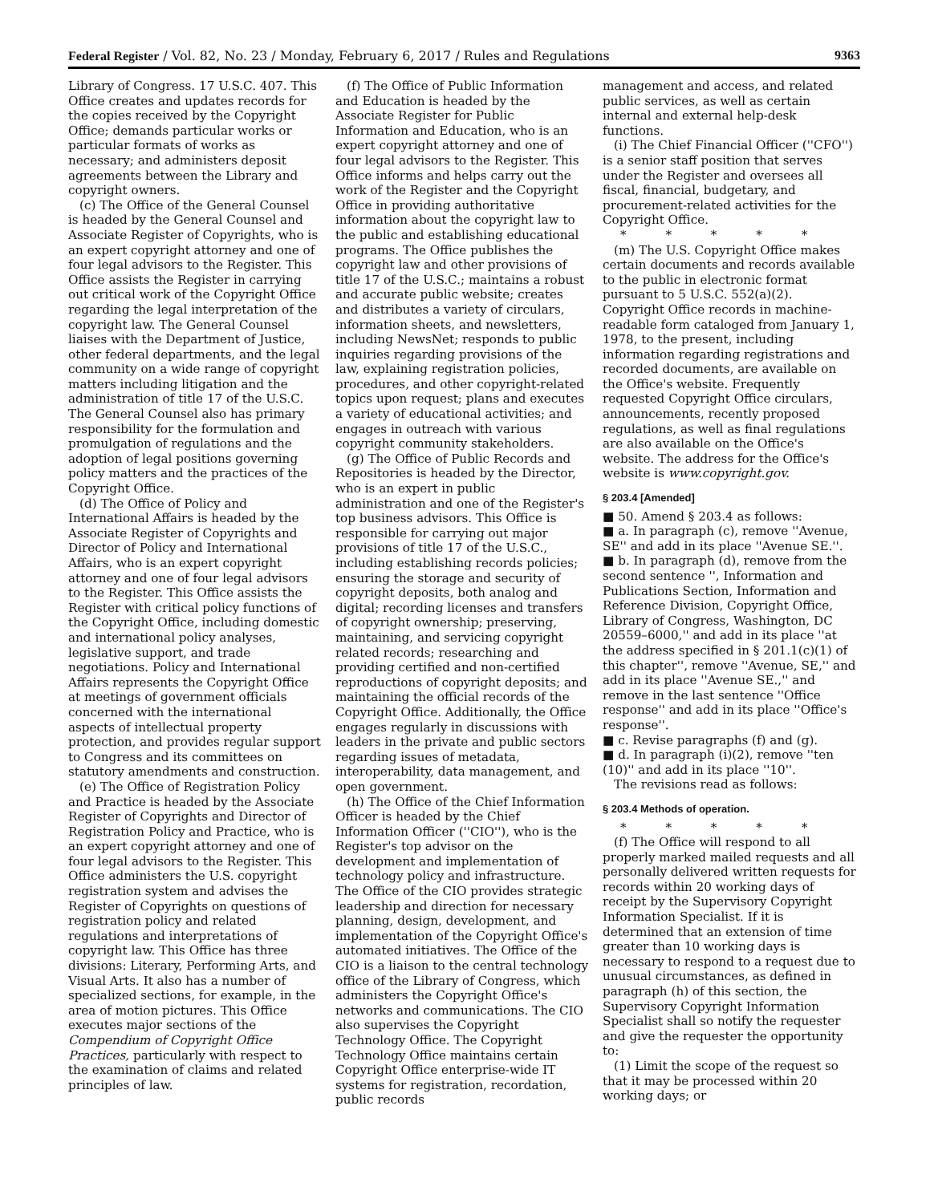Federal Register / Vol. 82, No. 23 / Monday, February 6, 2017 / Rules and Regulations 9363
Library of Congress. 17 U.S.C. 407. This Office creates and updates records for the copies received by the Copyright Office; demands particular works or particular formats of works as necessary; and administers deposit agreements between the Library and copyright owners.
(c) The Office of the General Counsel is headed by the General Counsel and Associate Register of Copyrights, who is an expert copyright attorney and one of four legal advisors to the Register. This Office assists the Register in carrying out critical work of the Copyright Office regarding the legal interpretation of the copyright law. The General Counsel liaises with the Department of Justice, other federal departments, and the legal community on a wide range of copyright matters including litigation and the administration of title 17 of the U.S.C. The General Counsel also has primary responsibility for the formulation and promulgation of regulations and the adoption of legal positions governing policy matters and the practices of the Copyright Office.
(d) The Office of Policy and International Affairs is headed by the Associate Register of Copyrights and Director of Policy and International Affairs, who is an expert copyright attorney and one of four legal advisors to the Register. This Office assists the Register with critical policy functions of the Copyright Office, including domestic and international policy analyses, legislative support, and trade negotiations. Policy and International Affairs represents the Copyright Office at meetings of government officials concerned with the international aspects of intellectual property protection, and provides regular support to Congress and its committees on statutory amendments and construction.
(e) The Office of Registration Policy and Practice is headed by the Associate Register of Copyrights and Director of Registration Policy and Practice, who is an expert copyright attorney and one of four legal advisors to the Register. This Office administers the U.S. copyright registration system and advises the Register of Copyrights on questions of registration policy and related regulations and interpretations of copyright law. This Office has three divisions: Literary, Performing Arts, and Visual Arts. It also has a number of specialized sections, for example, in the area of motion pictures. This Office executes major sections of the Compendium of Copyright Office Practices, particularly with respect to the examination of claims and related principles of law.
(f) The Office of Public Information and Education is headed by the Associate Register for Public Information and Education, who is an expert copyright attorney and one of four legal advisors to the Register. This Office informs and helps carry out the work of the Register and the Copyright Office in providing authoritative information about the copyright law to the public and establishing educational programs. The Office publishes the copyright law and other provisions of title 17 of the U.S.C.; maintains a robust and accurate public website; creates and distributes a variety of circulars, information sheets, and newsletters, including NewsNet; responds to public inquiries regarding provisions of the law, explaining registration policies, procedures, and other copyright-related topics upon request; plans and executes a variety of educational activities; and engages in outreach with various copyright community stakeholders.
(g) The Office of Public Records and Repositories is headed by the Director, who is an expert in public administration and one of the Register's top business advisors. This Office is responsible for carrying out major provisions of title 17 of the U.S.C., including establishing records policies; ensuring the storage and security of copyright deposits, both analog and digital; recording licenses and transfers of copyright ownership; preserving, maintaining, and servicing copyright related records; researching and providing certified and non-certified reproductions of copyright deposits; and maintaining the official records of the Copyright Office. Additionally, the Office engages regularly in discussions with leaders in the private and public sectors regarding issues of metadata, interoperability, data management, and open government.
(h) The Office of the Chief Information Officer is headed by the Chief Information Officer (''CIO''), who is the Register's top advisor on the development and implementation of technology policy and infrastructure. The Office of the CIO provides strategic leadership and direction for necessary planning, design, development, and implementation of the Copyright Office's automated initiatives. The Office of the CIO is a liaison to the central technology office of the Library of Congress, which administers the Copyright Office's networks and communications. The CIO also supervises the Copyright Technology Office. The Copyright Technology Office maintains certain Copyright Office enterprise-wide IT systems for registration, recordation, public records
management and access, and related public services, as well as certain internal and external help-desk functions.
(i) The Chief Financial Officer (''CFO'') is a senior staff position that serves under the Register and oversees all fiscal, financial, budgetary, and procurement-related activities for the Copyright Office.
* * * * *
(m) The U.S. Copyright Office makes certain documents and records available to the public in electronic format pursuant to 5 U.S.C. 552(a)(2). Copyright Office records in machine-readable form cataloged from January 1, 1978, to the present, including information regarding registrations and recorded documents, are available on the Office's website. Frequently requested Copyright Office circulars, announcements, recently proposed regulations, as well as final regulations are also available on the Office's website. The address for the Office's website is www.copyright.gov.
§ 203.4 [Amended]
■ 50. Amend § 203.4 as follows:
■ a. In paragraph (c), remove ''Avenue, SE'' and add in its place ''Avenue SE.''.
■ b. In paragraph (d), remove from the second sentence '', Information and Publications Section, Information and Reference Division, Copyright Office, Library of Congress, Washington, DC 20559–6000,'' and add in its place ''at the address specified in § 201.1(c)(1) of this chapter'', remove ''Avenue, SE,'' and add in its place ''Avenue SE.,'' and remove in the last sentence ''Office response'' and add in its place ''Office's response''.
■ c. Revise paragraphs (f) and (g).
■ d. In paragraph (i)(2), remove ''ten (10)'' and add in its place ''10''.
The revisions read as follows:
§ 203.4 Methods of operation.
* * * * *
(f) The Office will respond to all properly marked mailed requests and all personally delivered written requests for records within 20 working days of receipt by the Supervisory Copyright Information Specialist. If it is determined that an extension of time greater than 10 working days is necessary to respond to a request due to unusual circumstances, as defined in paragraph (h) of this section, the Supervisory Copyright Information Specialist shall so notify the requester and give the requester the opportunity to:
(1) Limit the scope of the request so that it may be processed within 20 working days; or